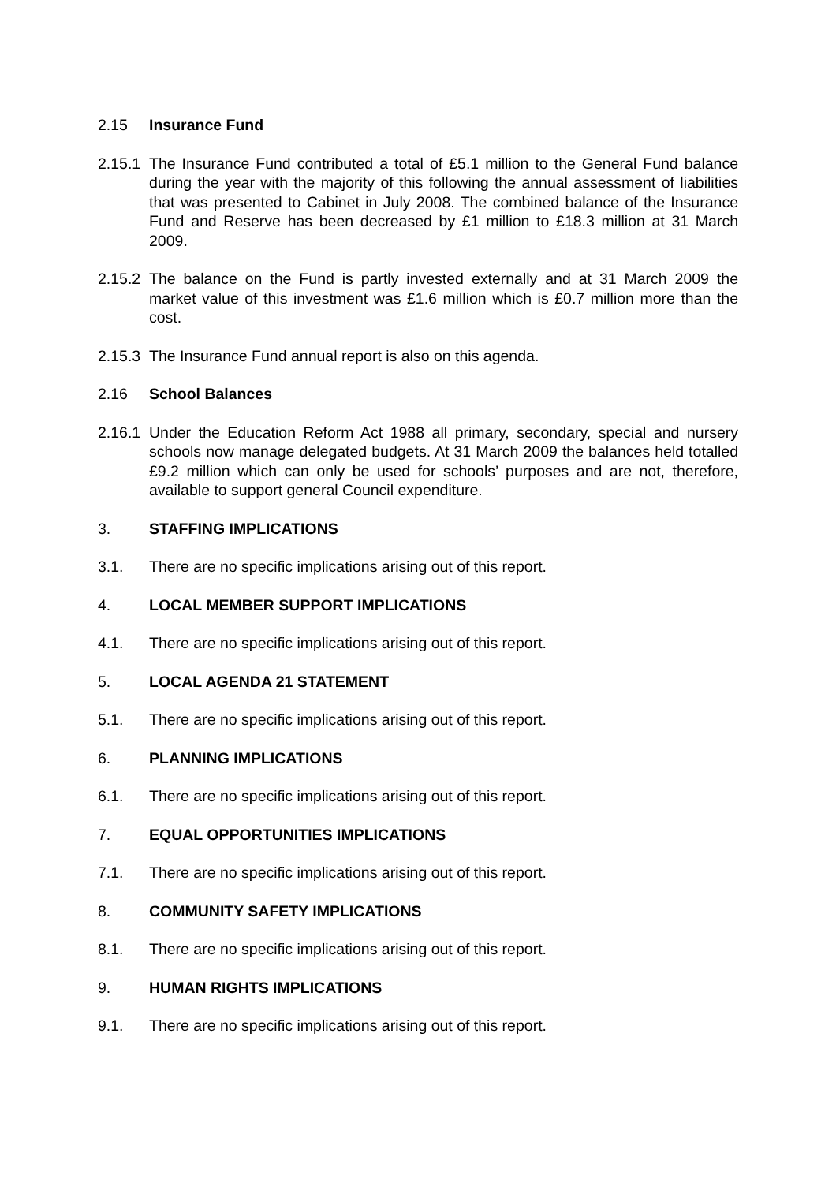2.15 Insurance Fund
2.15.1
The Insurance Fund contributed a total of £5.1 million to the General Fund balance during the year with the majority of this following the annual assessment of liabilities that was presented to Cabinet in July 2008. The combined balance of the Insurance Fund and Reserve has been decreased by £1 million to £18.3 million at 31 March 2009.
2.15.2
The balance on the Fund is partly invested externally and at 31 March 2009 the market value of this investment was £1.6 million which is £0.7 million more than the cost.
2.15.3
The Insurance Fund annual report is also on this agenda.
2.16 School Balances
2.16.1
Under the Education Reform Act 1988 all primary, secondary, special and nursery schools now manage delegated budgets. At 31 March 2009 the balances held totalled £9.2 million which can only be used for schools’ purposes and are not, therefore, available to support general Council expenditure.
3. STAFFING IMPLICATIONS
3.1. There are no specific implications arising out of this report.
4. LOCAL MEMBER SUPPORT IMPLICATIONS
4.1. There are no specific implications arising out of this report.
5. LOCAL AGENDA 21 STATEMENT
5.1. There are no specific implications arising out of this report.
6. PLANNING IMPLICATIONS
6.1. There are no specific implications arising out of this report.
7. EQUAL OPPORTUNITIES IMPLICATIONS
7.1. There are no specific implications arising out of this report.
8. COMMUNITY SAFETY IMPLICATIONS
8.1. There are no specific implications arising out of this report.
9. HUMAN RIGHTS IMPLICATIONS
9.1. There are no specific implications arising out of this report.